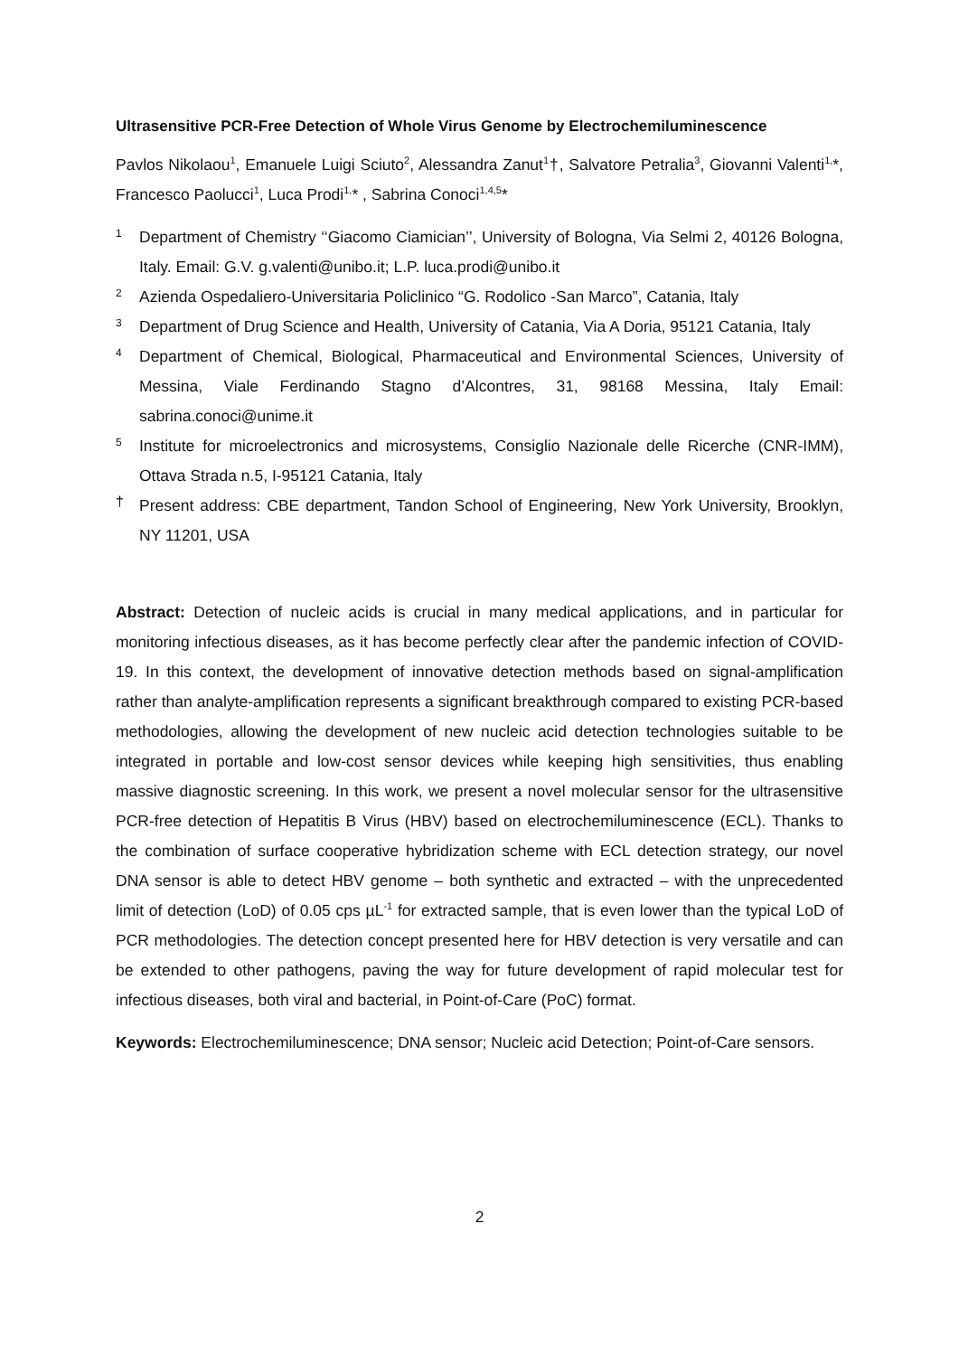Ultrasensitive PCR-Free Detection of Whole Virus Genome by Electrochemiluminescence
Pavlos Nikolaou<sup>1</sup>, Emanuele Luigi Sciuto<sup>2</sup>, Alessandra Zanut<sup>1</sup>†, Salvatore Petralia<sup>3</sup>, Giovanni Valenti<sup>1,</sup>*, Francesco Paolucci<sup>1</sup>, Luca Prodi<sup>1,</sup>* , Sabrina Conoci<sup>1,4,5</sup>*
1 Department of Chemistry ‘‘Giacomo Ciamician’’, University of Bologna, Via Selmi 2, 40126 Bologna, Italy. Email: G.V. g.valenti@unibo.it; L.P. luca.prodi@unibo.it
2 Azienda Ospedaliero-Universitaria Policlinico “G. Rodolico -San Marco”, Catania, Italy
3 Department of Drug Science and Health, University of Catania, Via A Doria, 95121 Catania, Italy
4 Department of Chemical, Biological, Pharmaceutical and Environmental Sciences, University of Messina, Viale Ferdinando Stagno d’Alcontres, 31, 98168 Messina, Italy Email: sabrina.conoci@unime.it
5 Institute for microelectronics and microsystems, Consiglio Nazionale delle Ricerche (CNR-IMM), Ottava Strada n.5, I-95121 Catania, Italy
† Present address: CBE department, Tandon School of Engineering, New York University, Brooklyn, NY 11201, USA
Abstract: Detection of nucleic acids is crucial in many medical applications, and in particular for monitoring infectious diseases, as it has become perfectly clear after the pandemic infection of COVID-19. In this context, the development of innovative detection methods based on signal-amplification rather than analyte-amplification represents a significant breakthrough compared to existing PCR-based methodologies, allowing the development of new nucleic acid detection technologies suitable to be integrated in portable and low-cost sensor devices while keeping high sensitivities, thus enabling massive diagnostic screening. In this work, we present a novel molecular sensor for the ultrasensitive PCR-free detection of Hepatitis B Virus (HBV) based on electrochemiluminescence (ECL). Thanks to the combination of surface cooperative hybridization scheme with ECL detection strategy, our novel DNA sensor is able to detect HBV genome – both synthetic and extracted – with the unprecedented limit of detection (LoD) of 0.05 cps µL<sup>-1</sup> for extracted sample, that is even lower than the typical LoD of PCR methodologies. The detection concept presented here for HBV detection is very versatile and can be extended to other pathogens, paving the way for future development of rapid molecular test for infectious diseases, both viral and bacterial, in Point-of-Care (PoC) format.
Keywords: Electrochemiluminescence; DNA sensor; Nucleic acid Detection; Point-of-Care sensors.
2